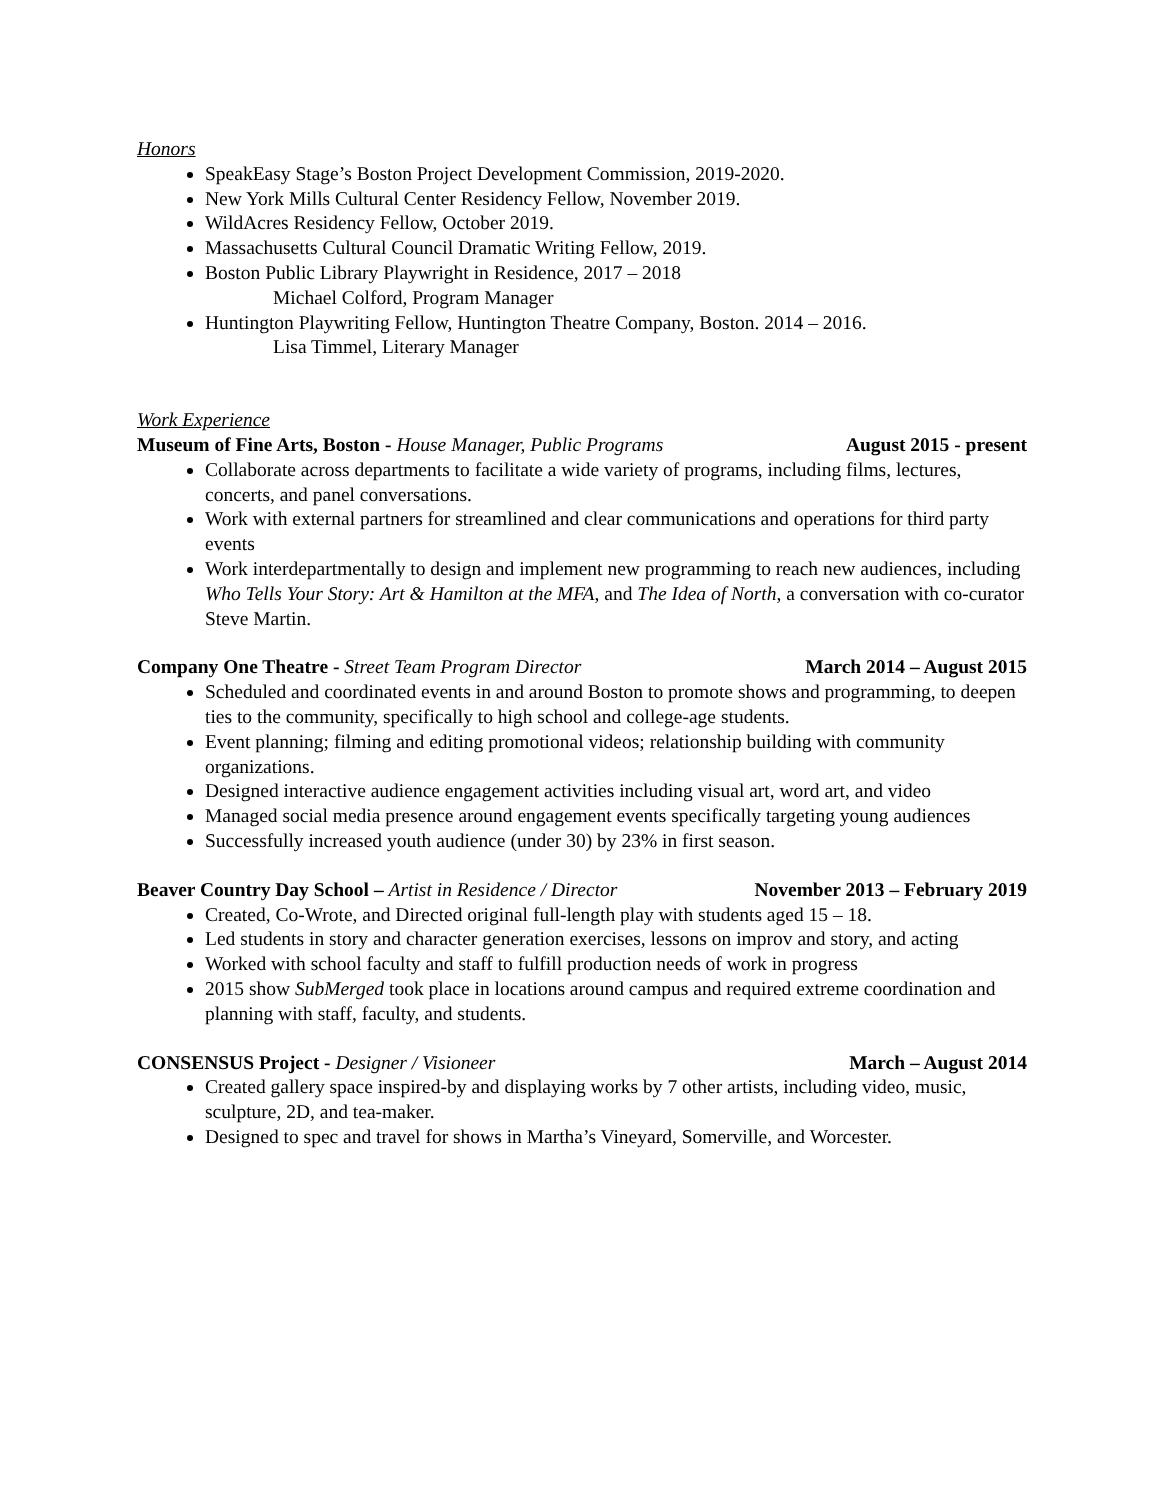Honors
SpeakEasy Stage’s Boston Project Development Commission, 2019-2020.
New York Mills Cultural Center Residency Fellow, November 2019.
WildAcres Residency Fellow, October 2019.
Massachusetts Cultural Council Dramatic Writing Fellow, 2019.
Boston Public Library Playwright in Residence, 2017 – 2018
Michael Colford, Program Manager
Huntington Playwriting Fellow, Huntington Theatre Company, Boston. 2014 – 2016.
Lisa Timmel, Literary Manager
Work Experience
Museum of Fine Arts, Boston - House Manager, Public Programs August 2015 - present
Collaborate across departments to facilitate a wide variety of programs, including films, lectures, concerts, and panel conversations.
Work with external partners for streamlined and clear communications and operations for third party events
Work interdepartmentally to design and implement new programming to reach new audiences, including Who Tells Your Story: Art & Hamilton at the MFA, and The Idea of North, a conversation with co-curator Steve Martin.
Company One Theatre - Street Team Program Director March 2014 – August 2015
Scheduled and coordinated events in and around Boston to promote shows and programming, to deepen ties to the community, specifically to high school and college-age students.
Event planning; filming and editing promotional videos; relationship building with community organizations.
Designed interactive audience engagement activities including visual art, word art, and video
Managed social media presence around engagement events specifically targeting young audiences
Successfully increased youth audience (under 30) by 23% in first season.
Beaver Country Day School – Artist in Residence / Director November 2013 – February 2019
Created, Co-Wrote, and Directed original full-length play with students aged 15 – 18.
Led students in story and character generation exercises, lessons on improv and story, and acting
Worked with school faculty and staff to fulfill production needs of work in progress
2015 show SubMerged took place in locations around campus and required extreme coordination and planning with staff, faculty, and students.
CONSENSUS Project - Designer / Visioneer March – August 2014
Created gallery space inspired-by and displaying works by 7 other artists, including video, music, sculpture, 2D, and tea-maker.
Designed to spec and travel for shows in Martha’s Vineyard, Somerville, and Worcester.